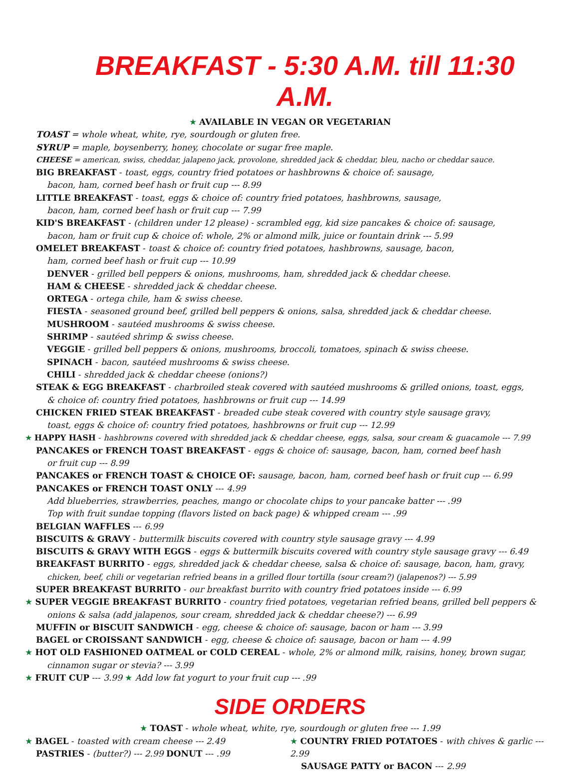BREAKFAST - 5:30 A.M. till 11:30 A.M.
★ AVAILABLE IN VEGAN OR VEGETARIAN
TOAST = whole wheat, white, rye, sourdough or gluten free.
SYRUP = maple, boysenberry, honey, chocolate or sugar free maple.
CHEESE = american, swiss, cheddar, jalapeno jack, provolone, shredded jack & cheddar, bleu, nacho or cheddar sauce.
BIG BREAKFAST - toast, eggs, country fried potatoes or hashbrowns & choice of: sausage,
bacon, ham, corned beef hash or fruit cup --- 8.99
LITTLE BREAKFAST - toast, eggs & choice of: country fried potatoes, hashbrowns, sausage,
bacon, ham, corned beef hash or fruit cup --- 7.99
KID'S BREAKFAST - (children under 12 please) - scrambled egg, kid size pancakes & choice of: sausage,
bacon, ham or fruit cup & choice of: whole, 2% or almond milk, juice or fountain drink --- 5.99
OMELET BREAKFAST - toast & choice of: country fried potatoes, hashbrowns, sausage, bacon,
ham, corned beef hash or fruit cup --- 10.99
DENVER - grilled bell peppers & onions, mushrooms, ham, shredded jack & cheddar cheese.
HAM & CHEESE - shredded jack & cheddar cheese.
ORTEGA - ortega chile, ham & swiss cheese.
FIESTA - seasoned ground beef, grilled bell peppers & onions, salsa, shredded jack & cheddar cheese.
MUSHROOM - sautéed mushrooms & swiss cheese.
SHRIMP - sautéed shrimp & swiss cheese.
VEGGIE - grilled bell peppers & onions, mushrooms, broccoli, tomatoes, spinach & swiss cheese.
SPINACH - bacon, sautéed mushrooms & swiss cheese.
CHILI - shredded jack & cheddar cheese (onions?)
STEAK & EGG BREAKFAST - charbroiled steak covered with sautéed mushrooms & grilled onions, toast, eggs,
& choice of: country fried potatoes, hashbrowns or fruit cup --- 14.99
CHICKEN FRIED STEAK BREAKFAST - breaded cube steak covered with country style sausage gravy,
toast, eggs & choice of: country fried potatoes, hashbrowns or fruit cup --- 12.99
★ HAPPY HASH - hashbrowns covered with shredded jack & cheddar cheese, eggs, salsa, sour cream & guacamole --- 7.99
PANCAKES or FRENCH TOAST BREAKFAST - eggs & choice of: sausage, bacon, ham, corned beef hash
or fruit cup --- 8.99
PANCAKES or FRENCH TOAST & CHOICE OF: sausage, bacon, ham, corned beef hash or fruit cup --- 6.99
PANCAKES or FRENCH TOAST ONLY --- 4.99
Add blueberries, strawberries, peaches, mango or chocolate chips to your pancake batter --- .99
Top with fruit sundae topping (flavors listed on back page) & whipped cream --- .99
BELGIAN WAFFLES --- 6.99
BISCUITS & GRAVY - buttermilk biscuits covered with country style sausage gravy --- 4.99
BISCUITS & GRAVY WITH EGGS - eggs & buttermilk biscuits covered with country style sausage gravy --- 6.49
BREAKFAST BURRITO - eggs, shredded jack & cheddar cheese, salsa & choice of: sausage, bacon, ham, gravy,
chicken, beef, chili or vegetarian refried beans in a grilled flour tortilla (sour cream?) (jalapenos?) --- 5.99
SUPER BREAKFAST BURRITO - our breakfast burrito with country fried potatoes inside --- 6.99
★ SUPER VEGGIE BREAKFAST BURRITO - country fried potatoes, vegetarian refried beans, grilled bell peppers &
onions & salsa (add jalapenos, sour cream, shredded jack & cheddar cheese?) --- 6.99
MUFFIN or BISCUIT SANDWICH - egg, cheese & choice of: sausage, bacon or ham --- 3.99
BAGEL or CROISSANT SANDWICH - egg, cheese & choice of: sausage, bacon or ham --- 4.99
★ HOT OLD FASHIONED OATMEAL or COLD CEREAL - whole, 2% or almond milk, raisins, honey, brown sugar,
cinnamon sugar or stevia? --- 3.99
★ FRUIT CUP --- 3.99 ★ Add low fat yogurt to your fruit cup --- .99
SIDE ORDERS
★ TOAST - whole wheat, white, rye, sourdough or gluten free --- 1.99
★ BAGEL - toasted with cream cheese --- 2.49
PASTRIES - (butter?) --- 2.99 DONUT --- .99
★ COUNTRY FRIED POTATOES - with chives & garlic --- 2.99
SAUSAGE PATTY or BACON --- 2.99